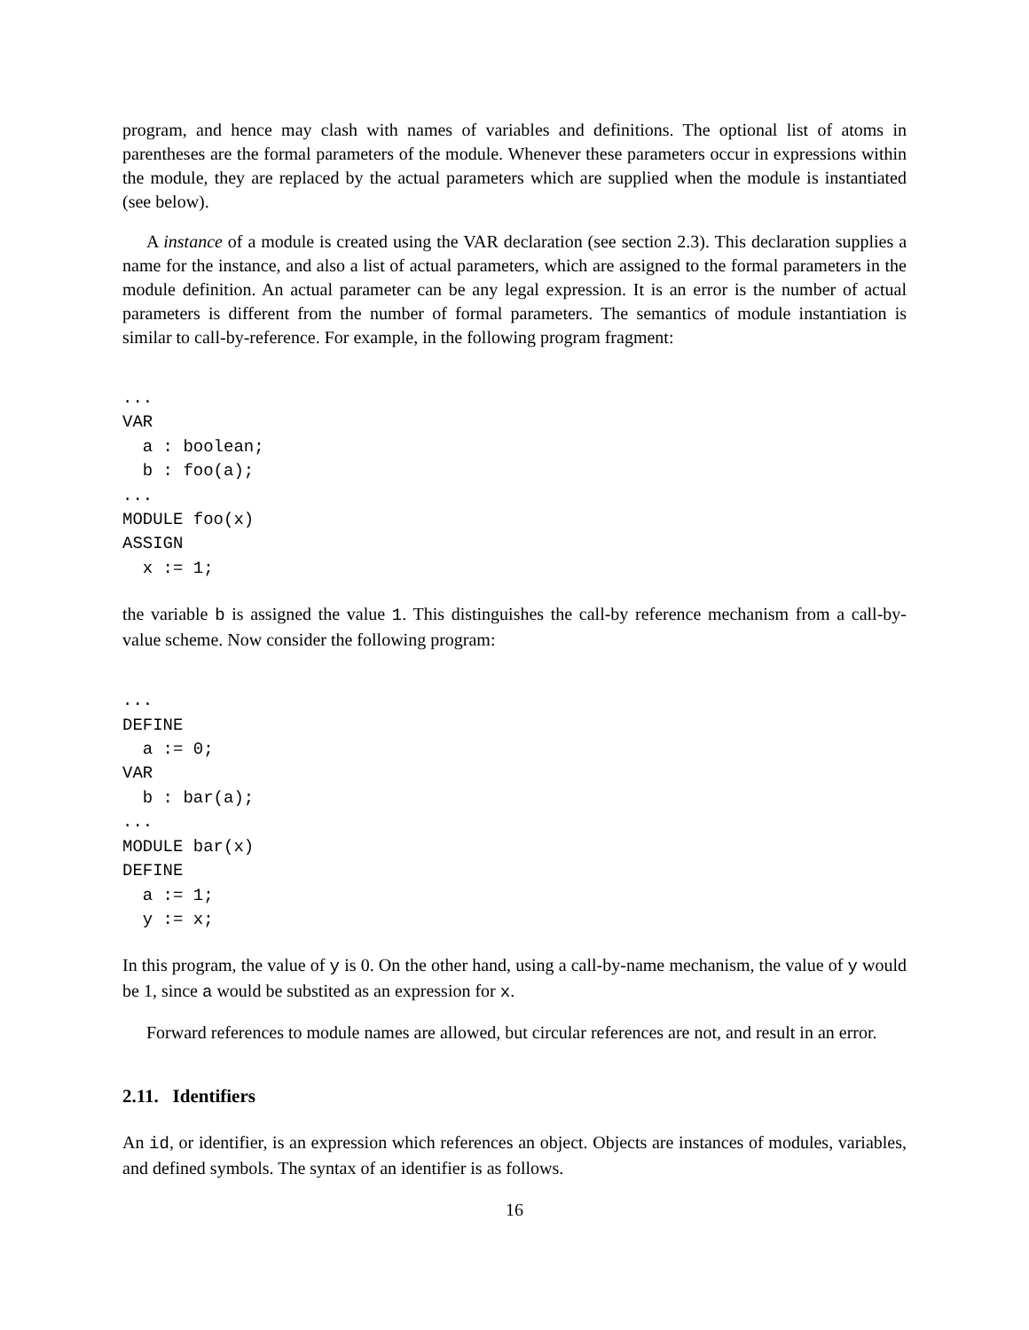program, and hence may clash with names of variables and definitions. The optional list of atoms in parentheses are the formal parameters of the module. Whenever these parameters occur in expressions within the module, they are replaced by the actual parameters which are supplied when the module is instantiated (see below).
A instance of a module is created using the VAR declaration (see section 2.3). This declaration supplies a name for the instance, and also a list of actual parameters, which are assigned to the formal parameters in the module definition. An actual parameter can be any legal expression. It is an error is the number of actual parameters is different from the number of formal parameters. The semantics of module instantiation is similar to call-by-reference. For example, in the following program fragment:
...
VAR
  a : boolean;
  b : foo(a);
...
MODULE foo(x)
ASSIGN
  x := 1;
the variable b is assigned the value 1. This distinguishes the call-by reference mechanism from a call-by-value scheme. Now consider the following program:
...
DEFINE
  a := 0;
VAR
  b : bar(a);
...
MODULE bar(x)
DEFINE
  a := 1;
  y := x;
In this program, the value of y is 0. On the other hand, using a call-by-name mechanism, the value of y would be 1, since a would be substited as an expression for x.
Forward references to module names are allowed, but circular references are not, and result in an error.
2.11. Identifiers
An id, or identifier, is an expression which references an object. Objects are instances of modules, variables, and defined symbols. The syntax of an identifier is as follows.
16